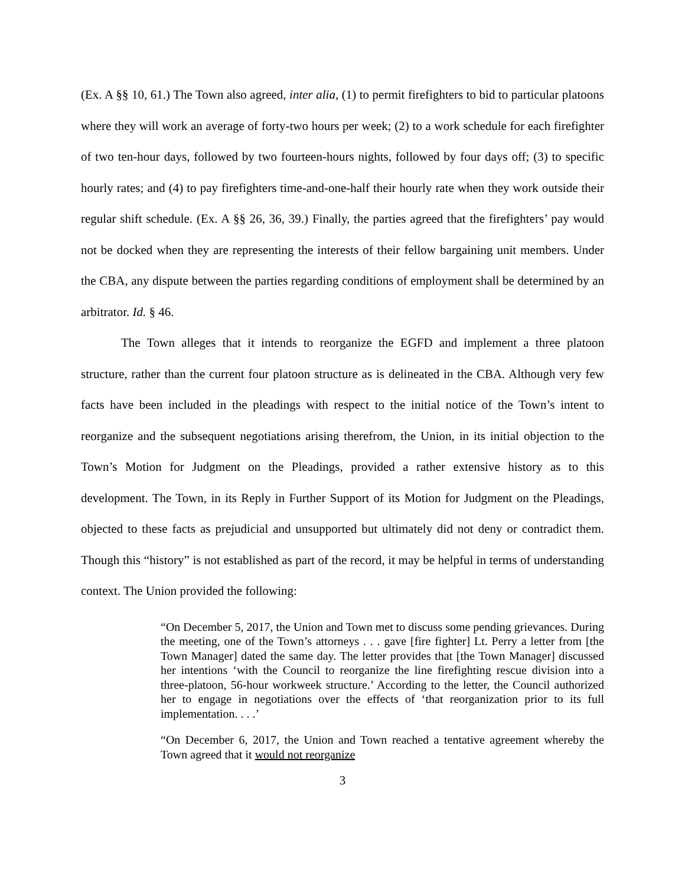(Ex. A §§ 10, 61.) The Town also agreed, inter alia, (1) to permit firefighters to bid to particular platoons where they will work an average of forty-two hours per week; (2) to a work schedule for each firefighter of two ten-hour days, followed by two fourteen-hours nights, followed by four days off; (3) to specific hourly rates; and (4) to pay firefighters time-and-one-half their hourly rate when they work outside their regular shift schedule. (Ex. A §§ 26, 36, 39.) Finally, the parties agreed that the firefighters’ pay would not be docked when they are representing the interests of their fellow bargaining unit members. Under the CBA, any dispute between the parties regarding conditions of employment shall be determined by an arbitrator. Id. § 46.
The Town alleges that it intends to reorganize the EGFD and implement a three platoon structure, rather than the current four platoon structure as is delineated in the CBA. Although very few facts have been included in the pleadings with respect to the initial notice of the Town’s intent to reorganize and the subsequent negotiations arising therefrom, the Union, in its initial objection to the Town’s Motion for Judgment on the Pleadings, provided a rather extensive history as to this development. The Town, in its Reply in Further Support of its Motion for Judgment on the Pleadings, objected to these facts as prejudicial and unsupported but ultimately did not deny or contradict them. Though this “history” is not established as part of the record, it may be helpful in terms of understanding context. The Union provided the following:
“On December 5, 2017, the Union and Town met to discuss some pending grievances. During the meeting, one of the Town’s attorneys . . . gave [fire fighter] Lt. Perry a letter from [the Town Manager] dated the same day. The letter provides that [the Town Manager] discussed her intentions ‘with the Council to reorganize the line firefighting rescue division into a three-platoon, 56-hour workweek structure.’ According to the letter, the Council authorized her to engage in negotiations over the effects of ‘that reorganization prior to its full implementation. . . .’
“On December 6, 2017, the Union and Town reached a tentative agreement whereby the Town agreed that it would not reorganize
3